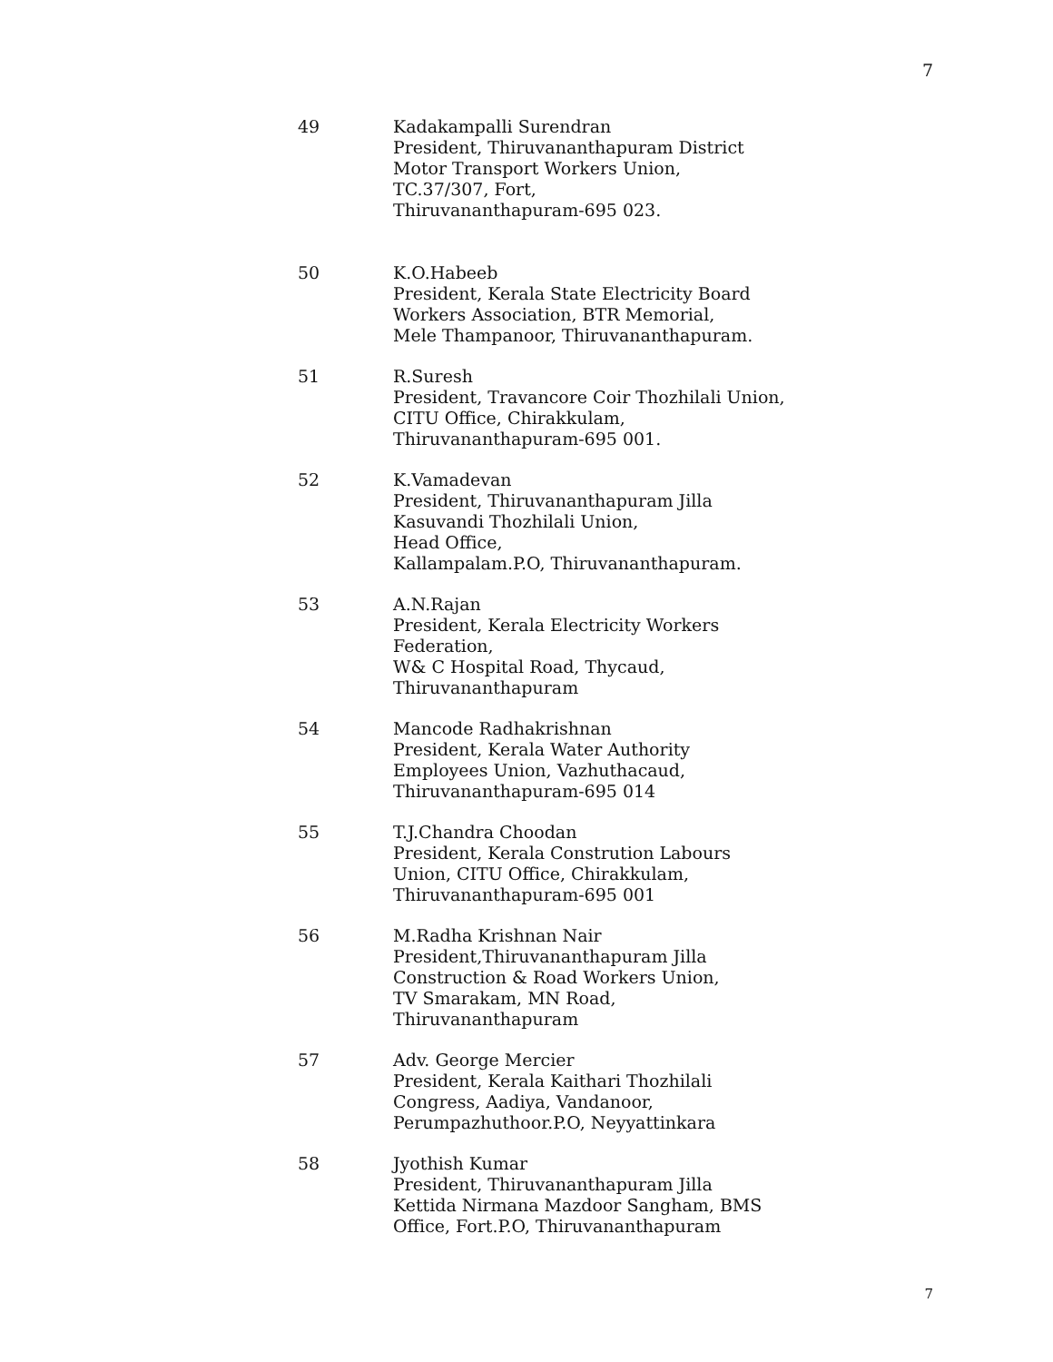7
49 Kadakampalli Surendran
President, Thiruvananthapuram District
Motor Transport Workers Union,
TC.37/307, Fort,
Thiruvananthapuram-695 023.
50 K.O.Habeeb
President, Kerala State Electricity Board
Workers Association, BTR Memorial,
Mele Thampanoor, Thiruvananthapuram.
51 R.Suresh
President, Travancore Coir Thozhilali Union,
CITU Office, Chirakkulam,
Thiruvananthapuram-695 001.
52 K.Vamadevan
President, Thiruvananthapuram Jilla
Kasuvandi Thozhilali Union,
Head Office,
Kallampalam.P.O, Thiruvananthapuram.
53 A.N.Rajan
President, Kerala Electricity Workers
Federation,
W& C Hospital Road, Thycaud,
Thiruvananthapuram
54 Mancode Radhakrishnan
President, Kerala Water Authority
Employees Union, Vazhuthacaud,
Thiruvananthapuram-695 014
55 T.J.Chandra Choodan
President, Kerala Constrution Labours
Union, CITU Office, Chirakkulam,
Thiruvananthapuram-695 001
56 M.Radha Krishnan Nair
President,Thiruvananthapuram Jilla
Construction & Road Workers Union,
TV Smarakam, MN Road,
Thiruvananthapuram
57 Adv. George Mercier
President, Kerala Kaithari Thozhilali
Congress, Aadiya, Vandanoor,
Perumpazhuthoor.P.O, Neyyattinkara
58 Jyothish Kumar
President, Thiruvananthapuram Jilla
Kettida Nirmana Mazdoor Sangham, BMS
Office, Fort.P.O, Thiruvananthapuram
7